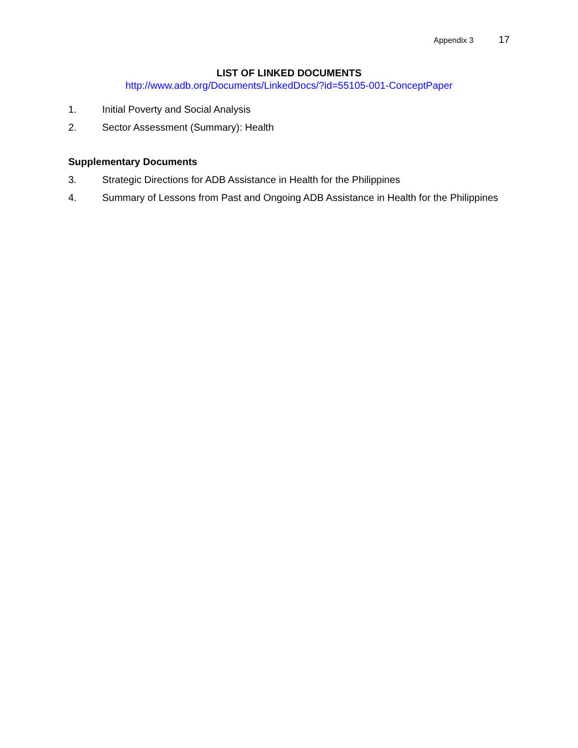Appendix 3 17
LIST OF LINKED DOCUMENTS
http://www.adb.org/Documents/LinkedDocs/?id=55105-001-ConceptPaper
1. Initial Poverty and Social Analysis
2. Sector Assessment (Summary): Health
Supplementary Documents
3. Strategic Directions for ADB Assistance in Health for the Philippines
4. Summary of Lessons from Past and Ongoing ADB Assistance in Health for the Philippines